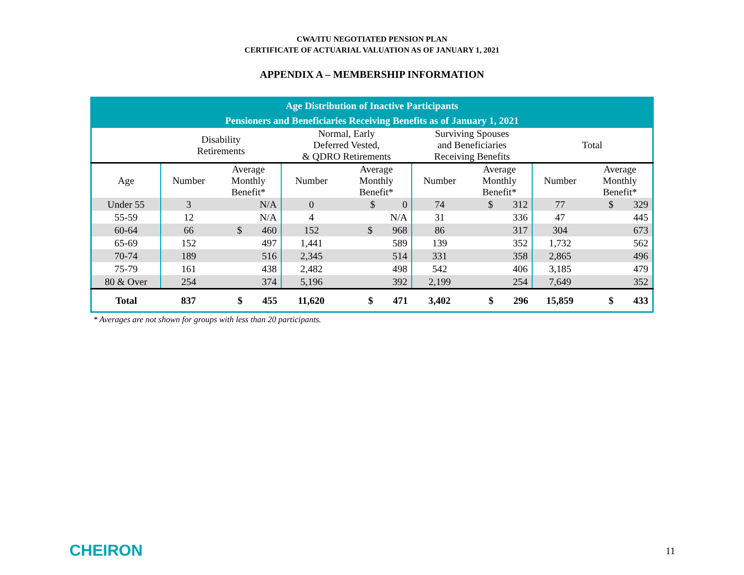CWA/ITU NEGOTIATED PENSION PLAN
CERTIFICATE OF ACTUARIAL VALUATION AS OF JANUARY 1, 2021
APPENDIX A – MEMBERSHIP INFORMATION
| Age Distribution of Inactive Participants | | | | | | | | |
| --- | --- | --- | --- | --- | --- | --- | --- | --- |
| Pensioners and Beneficiaries Receiving Benefits as of January 1, 2021 | | | | | | | | |
| | Disability Retirements | | Normal, Early Deferred Vested, & QDRO Retirements | | Surviving Spouses and Beneficiaries Receiving Benefits | | Total | |
| Age | Number | Average Monthly Benefit* | Number | Average Monthly Benefit* | Number | Average Monthly Benefit* | Number | Average Monthly Benefit* |
| Under 55 | 3 | N/A | 0 | $ 0 | 74 | $ 312 | 77 | $ 329 |
| 55-59 | 12 | N/A | 4 | N/A | 31 | 336 | 47 | 445 |
| 60-64 | 66 | $ 460 | 152 | $ 968 | 86 | 317 | 304 | 673 |
| 65-69 | 152 | 497 | 1,441 | 589 | 139 | 352 | 1,732 | 562 |
| 70-74 | 189 | 516 | 2,345 | 514 | 331 | 358 | 2,865 | 496 |
| 75-79 | 161 | 438 | 2,482 | 498 | 542 | 406 | 3,185 | 479 |
| 80 & Over | 254 | 374 | 5,196 | 392 | 2,199 | 254 | 7,649 | 352 |
| Total | 837 | $ 455 | 11,620 | $ 471 | 3,402 | $ 296 | 15,859 | $ 433 |
* Averages are not shown for groups with less than 20 participants.
CHEIRON 11